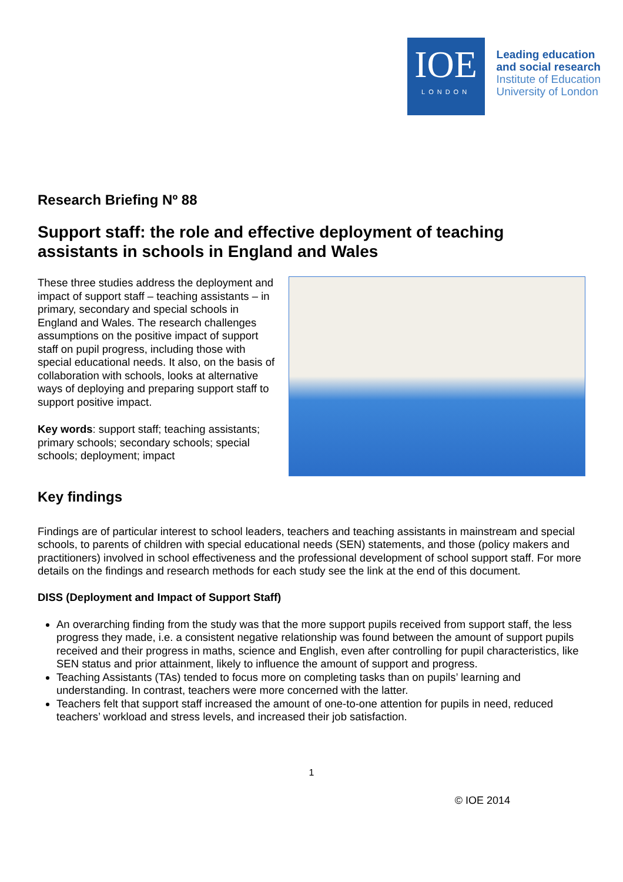IOE
LONDON
Leading education
and social research
Institute of Education
University of London
Research Briefing Nº 88
Support staff: the role and effective deployment of teaching assistants in schools in England and Wales
These three studies address the deployment and impact of support staff – teaching assistants – in primary, secondary and special schools in England and Wales. The research challenges assumptions on the positive impact of support staff on pupil progress, including those with special educational needs. It also, on the basis of collaboration with schools, looks at alternative ways of deploying and preparing support staff to support positive impact.
Key words: support staff; teaching assistants; primary schools; secondary schools; special schools; deployment; impact
Key findings
Findings are of particular interest to school leaders, teachers and teaching assistants in mainstream and special schools, to parents of children with special educational needs (SEN) statements, and those (policy makers and practitioners) involved in school effectiveness and the professional development of school support staff. For more details on the findings and research methods for each study see the link at the end of this document.
DISS (Deployment and Impact of Support Staff)
An overarching finding from the study was that the more support pupils received from support staff, the less progress they made, i.e. a consistent negative relationship was found between the amount of support pupils received and their progress in maths, science and English, even after controlling for pupil characteristics, like SEN status and prior attainment, likely to influence the amount of support and progress.
Teaching Assistants (TAs) tended to focus more on completing tasks than on pupils’ learning and understanding. In contrast, teachers were more concerned with the latter.
Teachers felt that support staff increased the amount of one-to-one attention for pupils in need, reduced teachers’ workload and stress levels, and increased their job satisfaction.
1
© IOE 2014